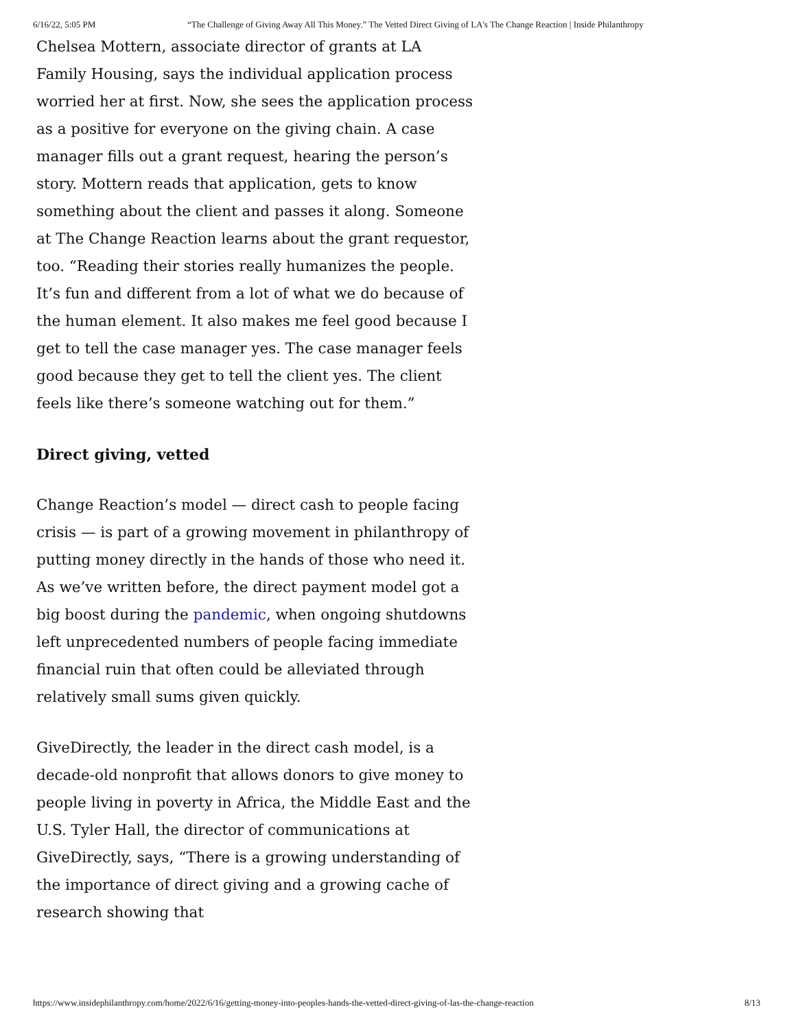6/16/22, 5:05 PM “The Challenge of Giving Away All This Money.” The Vetted Direct Giving of LA's The Change Reaction | Inside Philanthropy
Chelsea Mottern, associate director of grants at LA Family Housing, says the individual application process worried her at first. Now, she sees the application process as a positive for everyone on the giving chain. A case manager fills out a grant request, hearing the person’s story. Mottern reads that application, gets to know something about the client and passes it along. Someone at The Change Reaction learns about the grant requestor, too. “Reading their stories really humanizes the people. It’s fun and different from a lot of what we do because of the human element. It also makes me feel good because I get to tell the case manager yes. The case manager feels good because they get to tell the client yes. The client feels like there’s someone watching out for them.”
Direct giving, vetted
Change Reaction’s model — direct cash to people facing crisis — is part of a growing movement in philanthropy of putting money directly in the hands of those who need it. As we’ve written before, the direct payment model got a big boost during the pandemic, when ongoing shutdowns left unprecedented numbers of people facing immediate financial ruin that often could be alleviated through relatively small sums given quickly.
GiveDirectly, the leader in the direct cash model, is a decade-old nonprofit that allows donors to give money to people living in poverty in Africa, the Middle East and the U.S. Tyler Hall, the director of communications at GiveDirectly, says, “There is a growing understanding of the importance of direct giving and a growing cache of research showing that
https://www.insidephilanthropy.com/home/2022/6/16/getting-money-into-peoples-hands-the-vetted-direct-giving-of-las-the-change-reaction 8/13